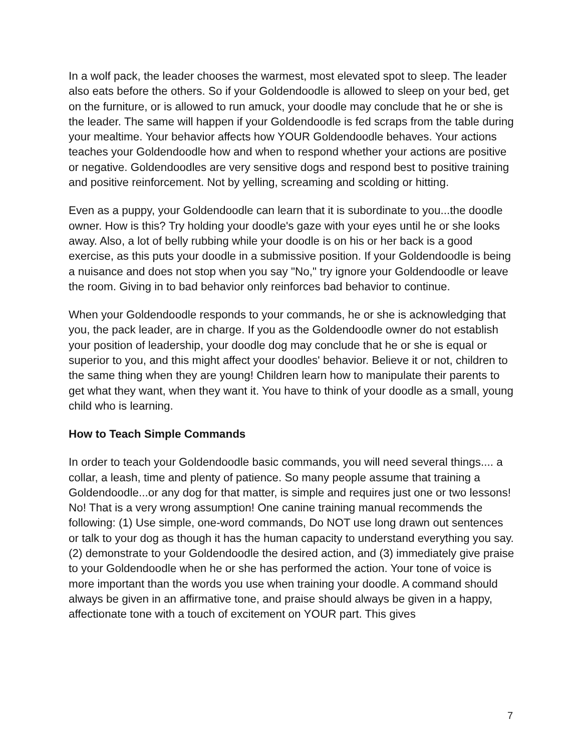In a wolf pack, the leader chooses the warmest, most elevated spot to sleep. The leader also eats before the others. So if your Goldendoodle is allowed to sleep on your bed, get on the furniture, or is allowed to run amuck, your doodle may conclude that he or she is the leader. The same will happen if your Goldendoodle is fed scraps from the table during your mealtime. Your behavior affects how YOUR Goldendoodle behaves. Your actions teaches your Goldendoodle how and when to respond whether your actions are positive or negative. Goldendoodles are very sensitive dogs and respond best to positive training and positive reinforcement. Not by yelling, screaming and scolding or hitting.
Even as a puppy, your Goldendoodle can learn that it is subordinate to you...the doodle owner. How is this? Try holding your doodle's gaze with your eyes until he or she looks away. Also, a lot of belly rubbing while your doodle is on his or her back is a good exercise, as this puts your doodle in a submissive position. If your Goldendoodle is being a nuisance and does not stop when you say "No," try ignore your Goldendoodle or leave the room. Giving in to bad behavior only reinforces bad behavior to continue.
When your Goldendoodle responds to your commands, he or she is acknowledging that you, the pack leader, are in charge. If you as the Goldendoodle owner do not establish your position of leadership, your doodle dog may conclude that he or she is equal or superior to you, and this might affect your doodles' behavior. Believe it or not, children to the same thing when they are young! Children learn how to manipulate their parents to get what they want, when they want it. You have to think of your doodle as a small, young child who is learning.
How to Teach Simple Commands
In order to teach your Goldendoodle basic commands, you will need several things.... a collar, a leash, time and plenty of patience. So many people assume that training a Goldendoodle...or any dog for that matter, is simple and requires just one or two lessons! No! That is a very wrong assumption! One canine training manual recommends the following: (1) Use simple, one-word commands, Do NOT use long drawn out sentences or talk to your dog as though it has the human capacity to understand everything you say. (2) demonstrate to your Goldendoodle the desired action, and (3) immediately give praise to your Goldendoodle when he or she has performed the action. Your tone of voice is more important than the words you use when training your doodle. A command should always be given in an affirmative tone, and praise should always be given in a happy, affectionate tone with a touch of excitement on YOUR part. This gives
7